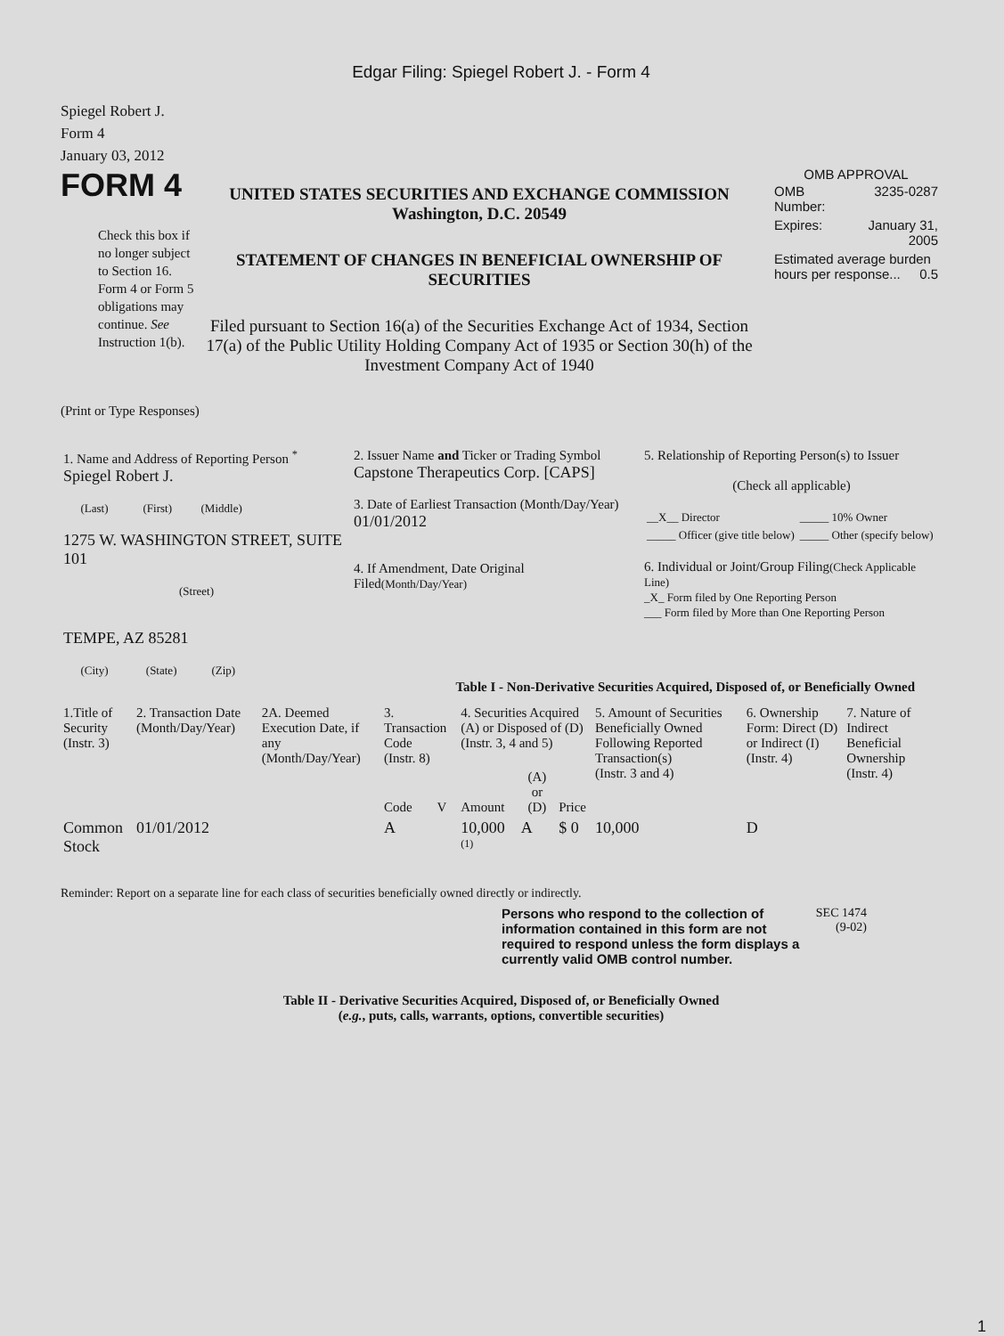Edgar Filing: Spiegel Robert J. - Form 4
Spiegel Robert J.
Form 4
January 03, 2012
FORM 4
Check this box if no longer subject to Section 16. Form 4 or Form 5 obligations may continue. See Instruction 1(b).
UNITED STATES SECURITIES AND EXCHANGE COMMISSION
Washington, D.C. 20549
STATEMENT OF CHANGES IN BENEFICIAL OWNERSHIP OF SECURITIES
Filed pursuant to Section 16(a) of the Securities Exchange Act of 1934, Section 17(a) of the Public Utility Holding Company Act of 1935 or Section 30(h) of the Investment Company Act of 1940
OMB APPROVAL
| OMB Number: | 3235-0287 |
| Expires: | January 31, 2005 |
| Estimated average burden hours per response... 0.5 | |
(Print or Type Responses)
| 1. Name and Address of Reporting Person <sup>*</sup> Spiegel Robert J. (Last) (First) (Middle) 1275 W. WASHINGTON STREET, SUITE 101 (Street) TEMPE, AZ 85281 (City) (State) (Zip) | 2. Issuer Name and Ticker or Trading Symbol Capstone Therapeutics Corp. [CAPS] 3. Date of Earliest Transaction (Month/Day/Year) 01/01/2012 4. If Amendment, Date Original Filed (Month/Day/Year) | 5. Relationship of Reporting Person(s) to Issuer (Check all applicable) / __X__ Director / _____ 10% Owner / / _____ Officer (give title below) / _____ Other (specify below) / 6. Individual or Joint/Group Filing (Check Applicable Line) _X_ Form filed by One Reporting Person ___ Form filed by More than One Reporting Person |
Table I - Non-Derivative Securities Acquired, Disposed of, or Beneficially Owned
| 1.Title of Security (Instr. 3) | 2. Transaction Date (Month/Day/Year) | 2A. Deemed Execution Date, if any (Month/Day/Year) | 3. Transaction Code (Instr. 8) | | 4. Securities Acquired (A) or Disposed of (D) (Instr. 3, 4 and 5) | | | 5. Amount of Securities Beneficially Owned Following Reported Transaction(s) (Instr. 3 and 4) | 6. Ownership Form: Direct (D) or Indirect (I) (Instr. 4) | 7. Nature of Indirect Beneficial Ownership (Instr. 4) |
| --- | --- | --- | --- | --- | --- | --- | --- | --- | --- | --- |
| | | | Code | V | Amount | (A) or (D) | Price | | | |
| Common Stock | 01/01/2012 | | A | | 10,000 <sup>(1)</sup> | A | $ 0 | 10,000 | D | |
Reminder: Report on a separate line for each class of securities beneficially owned directly or indirectly.
Persons who respond to the collection of information contained in this form are not required to respond unless the form displays a currently valid OMB control number.
SEC 1474 (9-02)
Table II - Derivative Securities Acquired, Disposed of, or Beneficially Owned
(e.g., puts, calls, warrants, options, convertible securities)
1